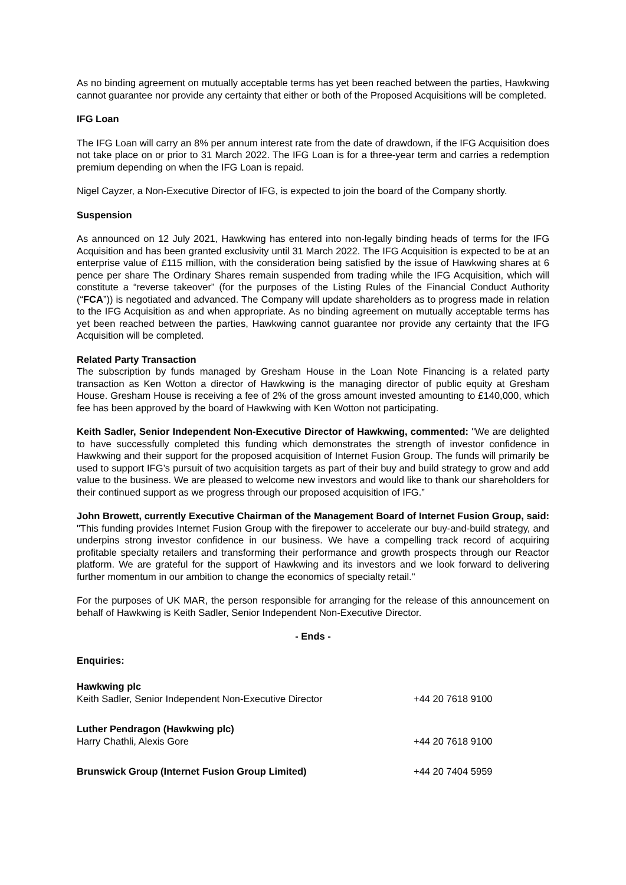As no binding agreement on mutually acceptable terms has yet been reached between the parties, Hawkwing cannot guarantee nor provide any certainty that either or both of the Proposed Acquisitions will be completed.
IFG Loan
The IFG Loan will carry an 8% per annum interest rate from the date of drawdown, if the IFG Acquisition does not take place on or prior to 31 March 2022. The IFG Loan is for a three-year term and carries a redemption premium depending on when the IFG Loan is repaid.
Nigel Cayzer, a Non-Executive Director of IFG, is expected to join the board of the Company shortly.
Suspension
As announced on 12 July 2021, Hawkwing has entered into non-legally binding heads of terms for the IFG Acquisition and has been granted exclusivity until 31 March 2022. The IFG Acquisition is expected to be at an enterprise value of £115 million, with the consideration being satisfied by the issue of Hawkwing shares at 6 pence per share The Ordinary Shares remain suspended from trading while the IFG Acquisition, which will constitute a “reverse takeover” (for the purposes of the Listing Rules of the Financial Conduct Authority (“FCA”)) is negotiated and advanced. The Company will update shareholders as to progress made in relation to the IFG Acquisition as and when appropriate. As no binding agreement on mutually acceptable terms has yet been reached between the parties, Hawkwing cannot guarantee nor provide any certainty that the IFG Acquisition will be completed.
Related Party Transaction
The subscription by funds managed by Gresham House in the Loan Note Financing is a related party transaction as Ken Wotton a director of Hawkwing is the managing director of public equity at Gresham House. Gresham House is receiving a fee of 2% of the gross amount invested amounting to £140,000, which fee has been approved by the board of Hawkwing with Ken Wotton not participating.
Keith Sadler, Senior Independent Non-Executive Director of Hawkwing, commented: "We are delighted to have successfully completed this funding which demonstrates the strength of investor confidence in Hawkwing and their support for the proposed acquisition of Internet Fusion Group. The funds will primarily be used to support IFG’s pursuit of two acquisition targets as part of their buy and build strategy to grow and add value to the business. We are pleased to welcome new investors and would like to thank our shareholders for their continued support as we progress through our proposed acquisition of IFG.”
John Browett, currently Executive Chairman of the Management Board of Internet Fusion Group, said: "This funding provides Internet Fusion Group with the firepower to accelerate our buy-and-build strategy, and underpins strong investor confidence in our business. We have a compelling track record of acquiring profitable specialty retailers and transforming their performance and growth prospects through our Reactor platform. We are grateful for the support of Hawkwing and its investors and we look forward to delivering further momentum in our ambition to change the economics of specialty retail."
For the purposes of UK MAR, the person responsible for arranging for the release of this announcement on behalf of Hawkwing is Keith Sadler, Senior Independent Non-Executive Director.
- Ends -
Enquiries:
| Hawkwing plc | |
| Keith Sadler, Senior Independent Non-Executive Director | +44 20 7618 9100 |
| Luther Pendragon (Hawkwing plc) | |
| Harry Chathli, Alexis Gore | +44 20 7618 9100 |
| Brunswick Group (Internet Fusion Group Limited) | +44 20 7404 5959 |